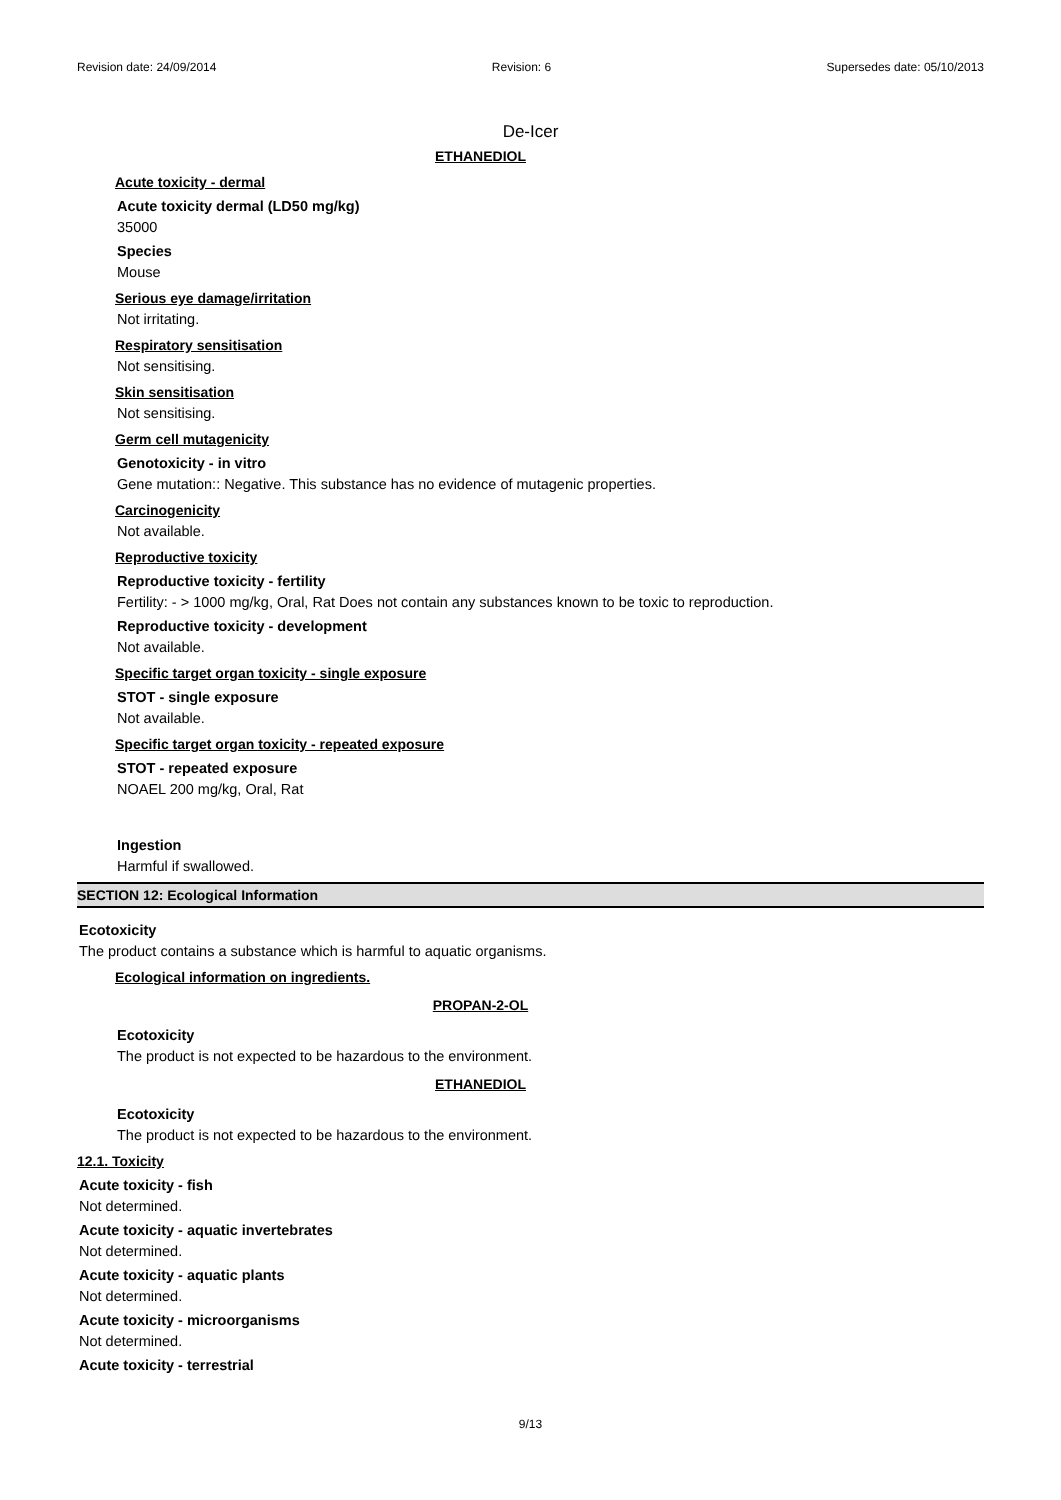Revision date: 24/09/2014 Revision: 6 Supersedes date: 05/10/2013
De-Icer
ETHANEDIOL
Acute toxicity - dermal
Acute toxicity dermal (LD50 mg/kg)
35000
Species
Mouse
Serious eye damage/irritation
Not irritating.
Respiratory sensitisation
Not sensitising.
Skin sensitisation
Not sensitising.
Germ cell mutagenicity
Genotoxicity - in vitro
Gene mutation:: Negative. This substance has no evidence of mutagenic properties.
Carcinogenicity
Not available.
Reproductive toxicity
Reproductive toxicity - fertility
Fertility: - > 1000 mg/kg, Oral, Rat Does not contain any substances known to be toxic to reproduction.
Reproductive toxicity - development
Not available.
Specific target organ toxicity - single exposure
STOT - single exposure
Not available.
Specific target organ toxicity - repeated exposure
STOT - repeated exposure
NOAEL 200 mg/kg, Oral, Rat
Ingestion
Harmful if swallowed.
SECTION 12: Ecological Information
Ecotoxicity
The product contains a substance which is harmful to aquatic organisms.
Ecological information on ingredients.
PROPAN-2-OL
Ecotoxicity
The product is not expected to be hazardous to the environment.
ETHANEDIOL
Ecotoxicity
The product is not expected to be hazardous to the environment.
12.1. Toxicity
Acute toxicity - fish
Not determined.
Acute toxicity - aquatic invertebrates
Not determined.
Acute toxicity - aquatic plants
Not determined.
Acute toxicity - microorganisms
Not determined.
Acute toxicity - terrestrial
9/13